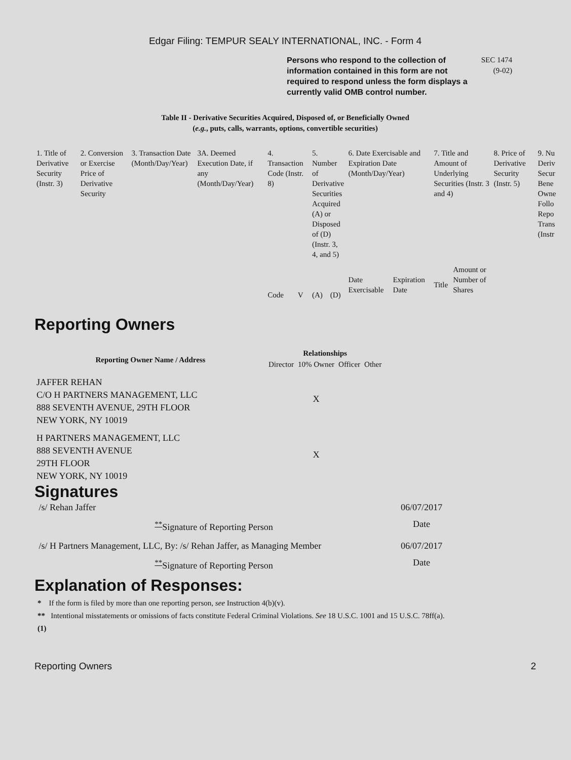Edgar Filing: TEMPUR SEALY INTERNATIONAL, INC. - Form 4
Persons who respond to the collection of information contained in this form are not required to respond unless the form displays a currently valid OMB control number.
SEC 1474
(9-02)
Table II - Derivative Securities Acquired, Disposed of, or Beneficially Owned
(e.g., puts, calls, warrants, options, convertible securities)
| 1. Title of Derivative Security (Instr. 3) | 2. Conversion or Exercise Price of Derivative Security | 3. Transaction Date (Month/Day/Year) | 3A. Deemed Execution Date, if any (Month/Day/Year) | 4. Transaction Code (Instr. 8) | | 5. Number of Derivative Securities Acquired (A) or Disposed of (D) (Instr. 3, 4, and 5) | | 6. Date Exercisable and Expiration Date (Month/Day/Year) | | 7. Title and Amount of Underlying Securities (Instr. 3 and 4) | | 8. Price of Derivative Security (Instr. 5) | 9. Nu Deriv Secur Bene Owne Follo Repo Trans (Instr |
| | | | | Code | V | (A) | (D) | Date Exercisable | Expiration Date | Title | Amount or Number of Shares | | |
Reporting Owners
| Reporting Owner Name / Address | Relationships | | | |
| --- | --- | --- | --- | --- |
| | Director | 10% Owner | Officer | Other |
| JAFFER REHAN C/O H PARTNERS MANAGEMENT, LLC 888 SEVENTH AVENUE, 29TH FLOOR NEW YORK, NY 10019 | | X | | |
| H PARTNERS MANAGEMENT, LLC 888 SEVENTH AVENUE 29TH FLOOR NEW YORK, NY 10019 | | X | | |
Signatures
| /s/ Rehan Jaffer | 06/07/2017 |
| <sup>**</sup> Signature of Reporting Person | Date |
| /s/ H Partners Management, LLC, By: /s/ Rehan Jaffer, as Managing Member | 06/07/2017 |
| <sup>**</sup> Signature of Reporting Person | Date |
Explanation of Responses:
* If the form is filed by more than one reporting person, see Instruction 4(b)(v).
** Intentional misstatements or omissions of facts constitute Federal Criminal Violations. See 18 U.S.C. 1001 and 15 U.S.C. 78ff(a).
(1)
Reporting Owners 2